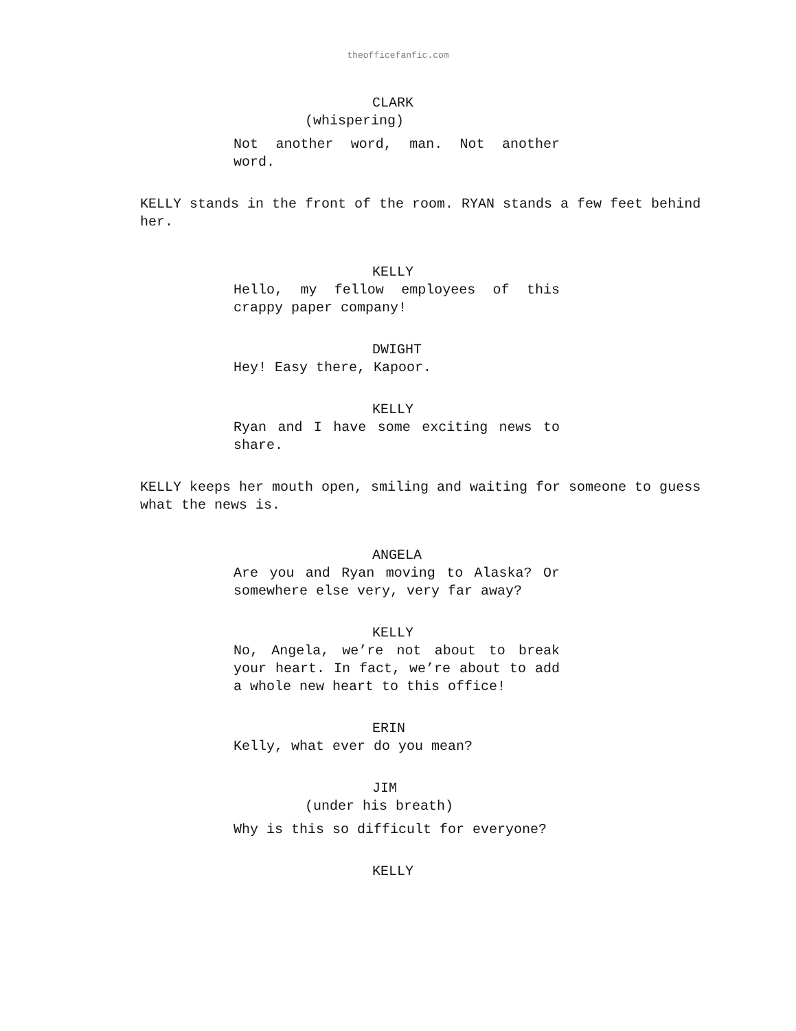theofficefanfic.com
CLARK
(whispering)
Not another word, man. Not another word.
KELLY stands in the front of the room. RYAN stands a few feet behind her.
KELLY
Hello, my fellow employees of this crappy paper company!
DWIGHT
Hey! Easy there, Kapoor.
KELLY
Ryan and I have some exciting news to share.
KELLY keeps her mouth open, smiling and waiting for someone to guess what the news is.
ANGELA
Are you and Ryan moving to Alaska? Or somewhere else very, very far away?
KELLY
No, Angela, we’re not about to break your heart. In fact, we’re about to add a whole new heart to this office!
ERIN
Kelly, what ever do you mean?
JIM
(under his breath)
Why is this so difficult for everyone?
KELLY